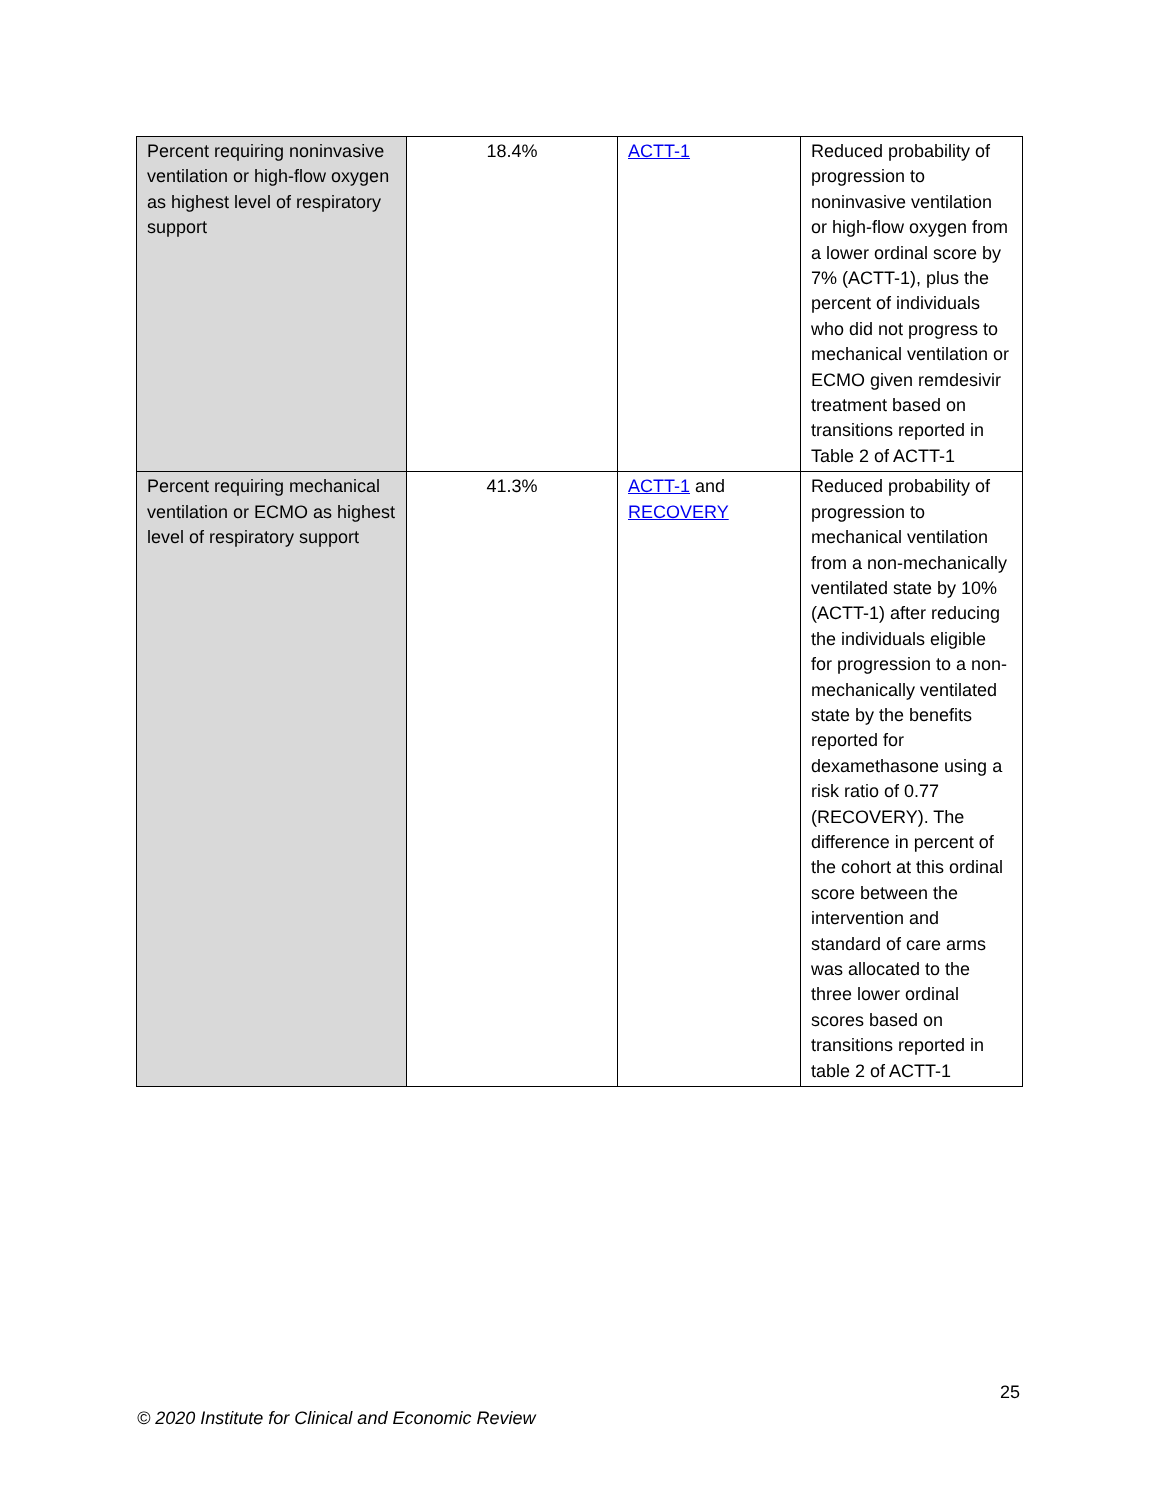| Percent requiring noninvasive ventilation or high-flow oxygen as highest level of respiratory support | 18.4% | ACTT-1 | Reduced probability of progression to noninvasive ventilation or high-flow oxygen from a lower ordinal score by 7% (ACTT-1), plus the percent of individuals who did not progress to mechanical ventilation or ECMO given remdesivir treatment based on transitions reported in Table 2 of ACTT-1 |
| Percent requiring mechanical ventilation or ECMO as highest level of respiratory support | 41.3% | ACTT-1 and RECOVERY | Reduced probability of progression to mechanical ventilation from a non-mechanically ventilated state by 10% (ACTT-1) after reducing the individuals eligible for progression to a non-mechanically ventilated state by the benefits reported for dexamethasone using a risk ratio of 0.77 (RECOVERY). The difference in percent of the cohort at this ordinal score between the intervention and standard of care arms was allocated to the three lower ordinal scores based on transitions reported in table 2 of ACTT-1 |
25
© 2020 Institute for Clinical and Economic Review